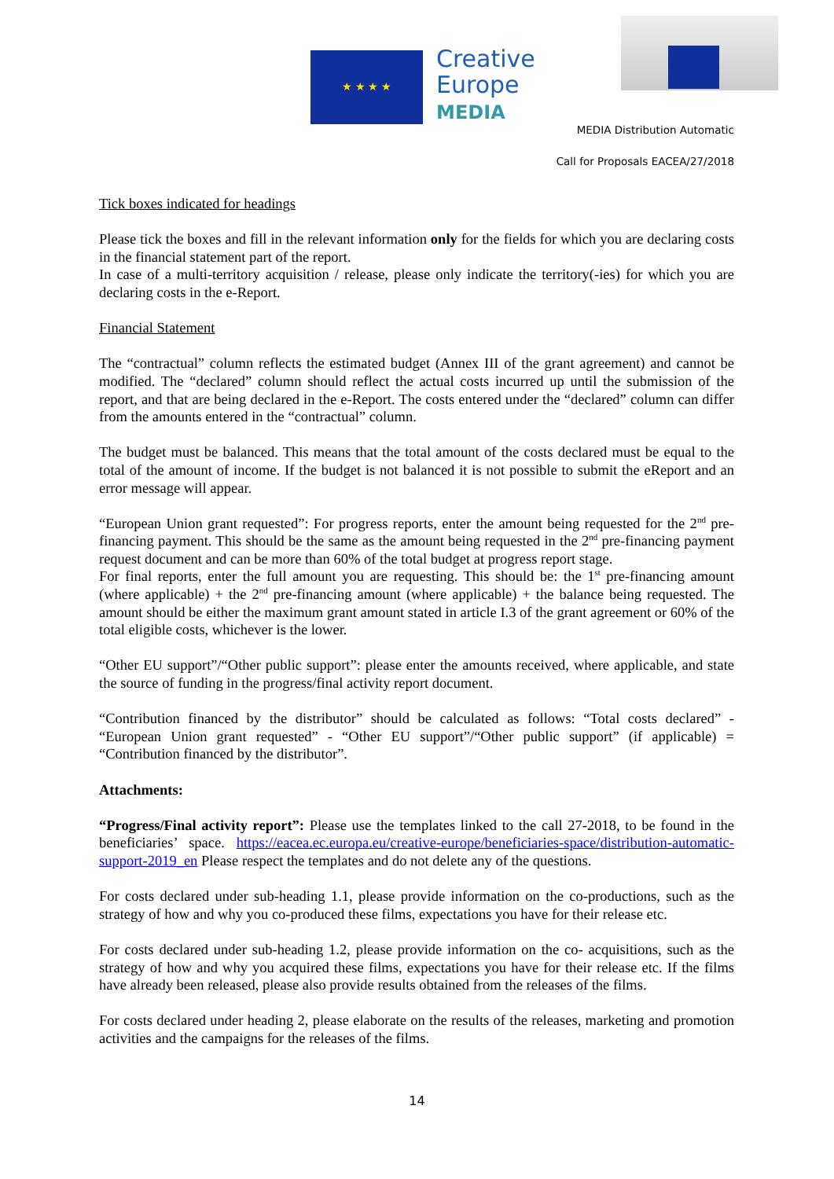★ ★ ★ ★
Creative
Europe
MEDIA
MEDIA Distribution Automatic
Call for Proposals EACEA/27/2018
Tick boxes indicated for headings
Please tick the boxes and fill in the relevant information only for the fields for which you are declaring costs in the financial statement part of the report.
In case of a multi-territory acquisition / release, please only indicate the territory(-ies) for which you are declaring costs in the e-Report.
Financial Statement
The “contractual” column reflects the estimated budget (Annex III of the grant agreement) and cannot be modified. The “declared” column should reflect the actual costs incurred up until the submission of the report, and that are being declared in the e-Report. The costs entered under the “declared” column can differ from the amounts entered in the “contractual” column.
The budget must be balanced. This means that the total amount of the costs declared must be equal to the total of the amount of income. If the budget is not balanced it is not possible to submit the eReport and an error message will appear.
“European Union grant requested”: For progress reports, enter the amount being requested for the 2<sup>nd</sup> pre-financing payment. This should be the same as the amount being requested in the 2<sup>nd</sup> pre-financing payment request document and can be more than 60% of the total budget at progress report stage.
For final reports, enter the full amount you are requesting. This should be: the 1<sup>st</sup> pre-financing amount (where applicable) + the 2<sup>nd</sup> pre-financing amount (where applicable) + the balance being requested. The amount should be either the maximum grant amount stated in article I.3 of the grant agreement or 60% of the total eligible costs, whichever is the lower.
“Other EU support”/“Other public support”: please enter the amounts received, where applicable, and state the source of funding in the progress/final activity report document.
“Contribution financed by the distributor” should be calculated as follows: “Total costs declared” - “European Union grant requested” - “Other EU support”/“Other public support” (if applicable) = “Contribution financed by the distributor”.
Attachments:
“Progress/Final activity report”: Please use the templates linked to the call 27-2018, to be found in the beneficiaries’ space. https://eacea.ec.europa.eu/creative-europe/beneficiaries-space/distribution-automatic-support-2019_en Please respect the templates and do not delete any of the questions.
For costs declared under sub-heading 1.1, please provide information on the co-productions, such as the strategy of how and why you co-produced these films, expectations you have for their release etc.
For costs declared under sub-heading 1.2, please provide information on the co- acquisitions, such as the strategy of how and why you acquired these films, expectations you have for their release etc. If the films have already been released, please also provide results obtained from the releases of the films.
For costs declared under heading 2, please elaborate on the results of the releases, marketing and promotion activities and the campaigns for the releases of the films.
14